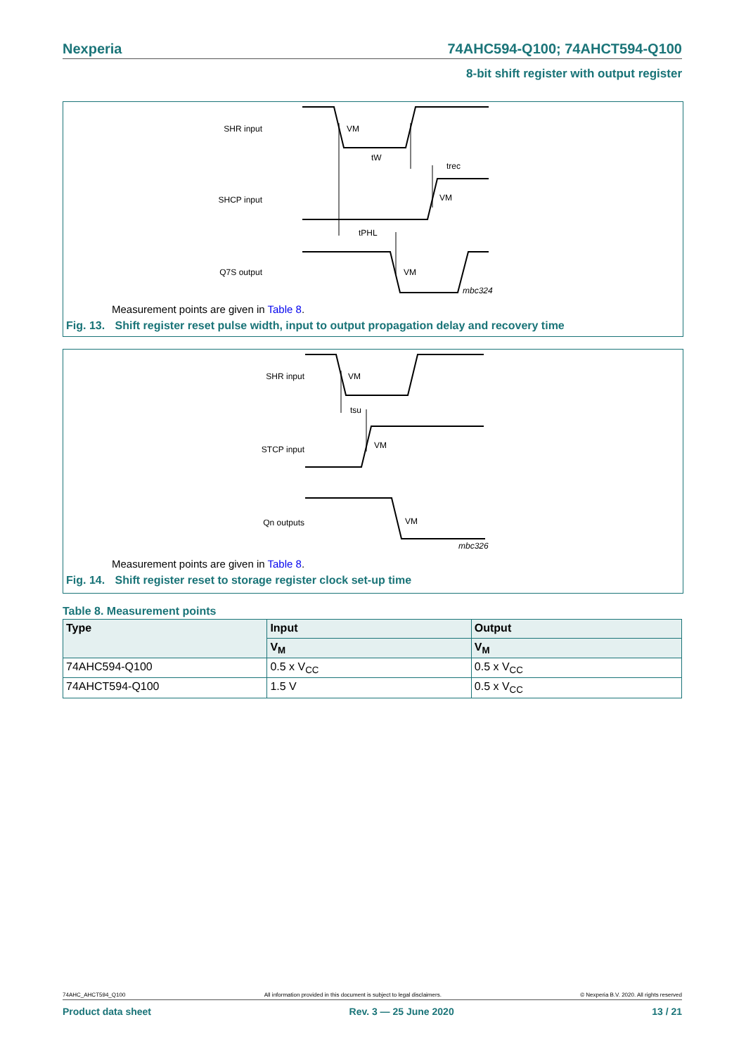Nexperia 74AHC594-Q100; 74AHCT594-Q100
8-bit shift register with output register
SHR input
VM
tW
trec
SHCP input
VM
tPHL
Q7S output
VM
mbc324
Measurement points are given in Table 8.
Fig. 13. Shift register reset pulse width, input to output propagation delay and recovery time
SHR input
VM
tsu
STCP input
VM
Qn outputs
VM
mbc326
Measurement points are given in Table 8.
Fig. 14. Shift register reset to storage register clock set-up time
Table 8. Measurement points
| Type | Input | Output |
| --- | --- | --- |
| | V<sub>M</sub> | V<sub>M</sub> |
| 74AHC594-Q100 | 0.5 x V<sub>CC</sub> | 0.5 x V<sub>CC</sub> |
| 74AHCT594-Q100 | 1.5 V | 0.5 x V<sub>CC</sub> |
74AHC_AHCT594_Q100 All information provided in this document is subject to legal disclaimers. © Nexperia B.V. 2020. All rights reserved
Product data sheet Rev. 3 — 25 June 2020 13 / 21